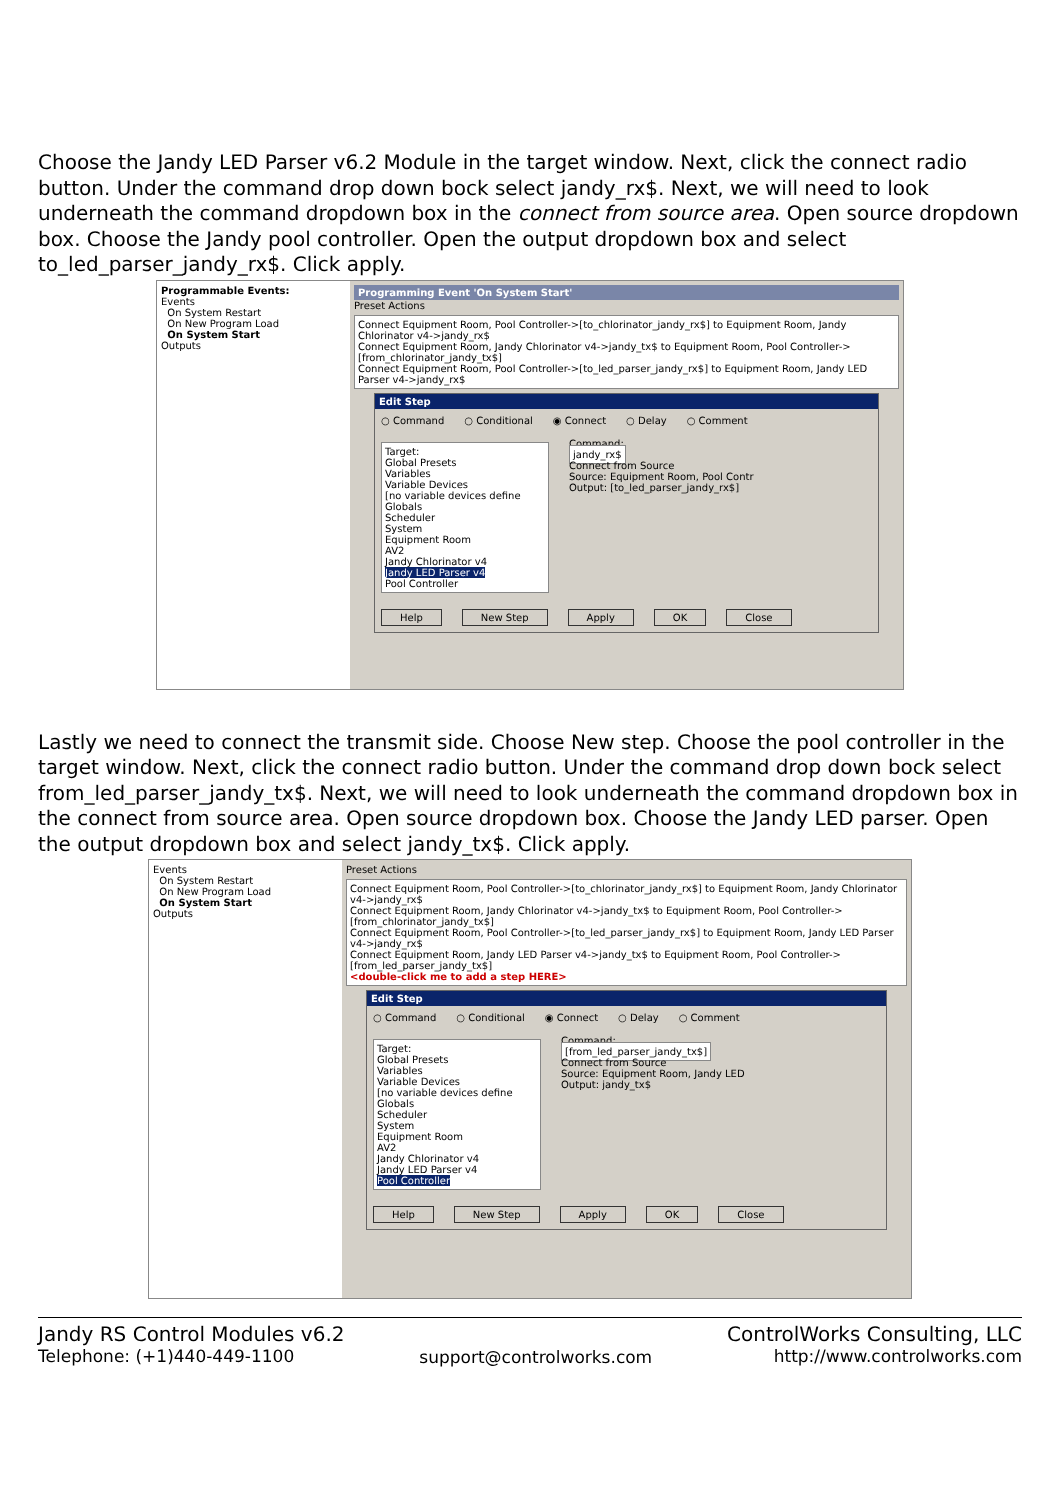Choose the Jandy LED Parser v6.2 Module in the target window. Next, click the connect radio button. Under the command drop down bock select jandy_rx$. Next, we will need to look underneath the command dropdown box in the connect from source area. Open source dropdown box. Choose the Jandy pool controller. Open the output dropdown box and select to_led_parser_jandy_rx$. Click apply.
Programmable Events:
Events
On System Restart
On New Program Load
On System Start
Outputs
Programming Event 'On System Start'
Preset Actions
Connect Equipment Room, Pool Controller->[to_chlorinator_jandy_rx$] to Equipment Room, Jandy Chlorinator v4->jandy_rx$
Connect Equipment Room, Jandy Chlorinator v4->jandy_tx$ to Equipment Room, Pool Controller->[from_chlorinator_jandy_tx$]
Connect Equipment Room, Pool Controller->[to_led_parser_jandy_rx$] to Equipment Room, Jandy LED Parser v4->jandy_rx$
Edit Step
○ Command ○ Conditional ◉ Connect ○ Delay ○ Comment
Target:
Global Presets
Variables
Variable Devices
[no variable devices define
Globals
Scheduler
System
Equipment Room
AV2
Jandy Chlorinator v4
Jandy LED Parser v4
Pool Controller
Command:
jandy_rx$
Connect from Source
Source: Equipment Room, Pool Contr
Output: [to_led_parser_jandy_rx$]
Help New Step Apply OK Close
Lastly we need to connect the transmit side. Choose New step. Choose the pool controller in the target window. Next, click the connect radio button. Under the command drop down bock select from_led_parser_jandy_tx$. Next, we will need to look underneath the command dropdown box in the connect from source area. Open source dropdown box. Choose the Jandy LED parser. Open the output dropdown box and select jandy_tx$. Click apply.
Events
On System Restart
On New Program Load
On System Start
Outputs
Preset Actions
Connect Equipment Room, Pool Controller->[to_chlorinator_jandy_rx$] to Equipment Room, Jandy Chlorinator v4->jandy_rx$
Connect Equipment Room, Jandy Chlorinator v4->jandy_tx$ to Equipment Room, Pool Controller->[from_chlorinator_jandy_tx$]
Connect Equipment Room, Pool Controller->[to_led_parser_jandy_rx$] to Equipment Room, Jandy LED Parser v4->jandy_rx$
Connect Equipment Room, Jandy LED Parser v4->jandy_tx$ to Equipment Room, Pool Controller->[from_led_parser_jandy_tx$]
<double-click me to add a step HERE>
Edit Step
○ Command ○ Conditional ◉ Connect ○ Delay ○ Comment
Target:
Global Presets
Variables
Variable Devices
[no variable devices define
Globals
Scheduler
System
Equipment Room
AV2
Jandy Chlorinator v4
Jandy LED Parser v4
Pool Controller
Command:
[from_led_parser_jandy_tx$]
Connect from Source
Source: Equipment Room, Jandy LED
Output: jandy_tx$
Help New Step Apply OK Close
Jandy RS Control Modules v6.2
Telephone: (+1)440-449-1100
support@controlworks.com
ControlWorks Consulting, LLC
http://www.controlworks.com